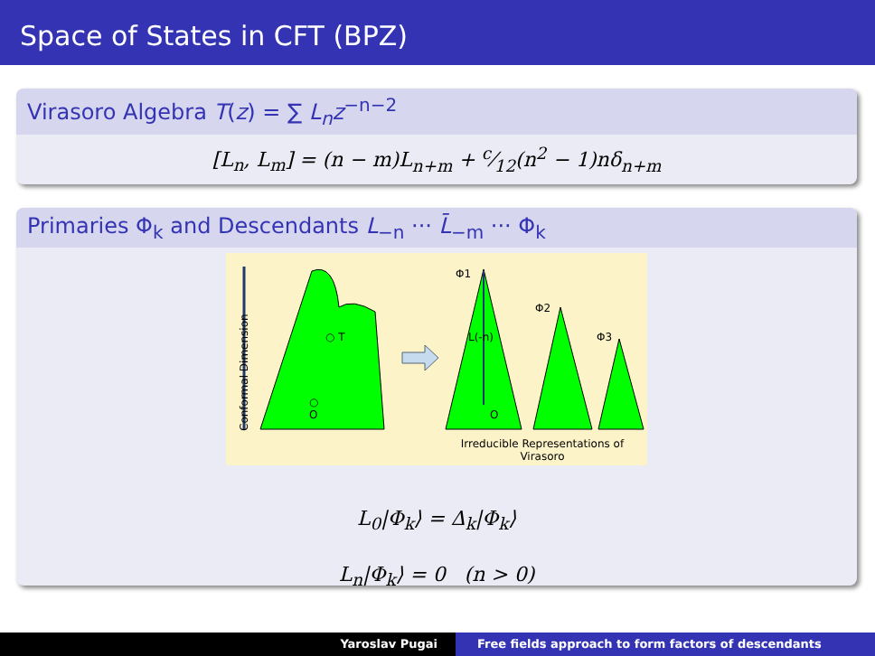Space of States in CFT (BPZ)
Virasoro Algebra T(z) = ∑ L<sub>n</sub>z<sup>−n−2</sup>
[L<sub>n</sub>, L<sub>m</sub>] = (n − m)L<sub>n+m</sub> + c⁄12(n<sup>2</sup> − 1)nδ<sub>n+m</sub>
Primaries Φ<sub>k</sub> and Descendants L<sub>−n</sub> ··· L̄<sub>−m</sub> ··· Φ<sub>k</sub>
Conformal Dimension
○ T
○
O
Φ1
Φ2
Φ3 L(-n)
O
Irreducible Representations of Virasoro
L<sub>0</sub>|Φ<sub>k</sub>⟩ = Δ<sub>k</sub>|Φ<sub>k</sub>⟩
L<sub>n</sub>|Φ<sub>k</sub>⟩ = 0 (n > 0)
Yaroslav Pugai Free fields approach to form factors of descendants